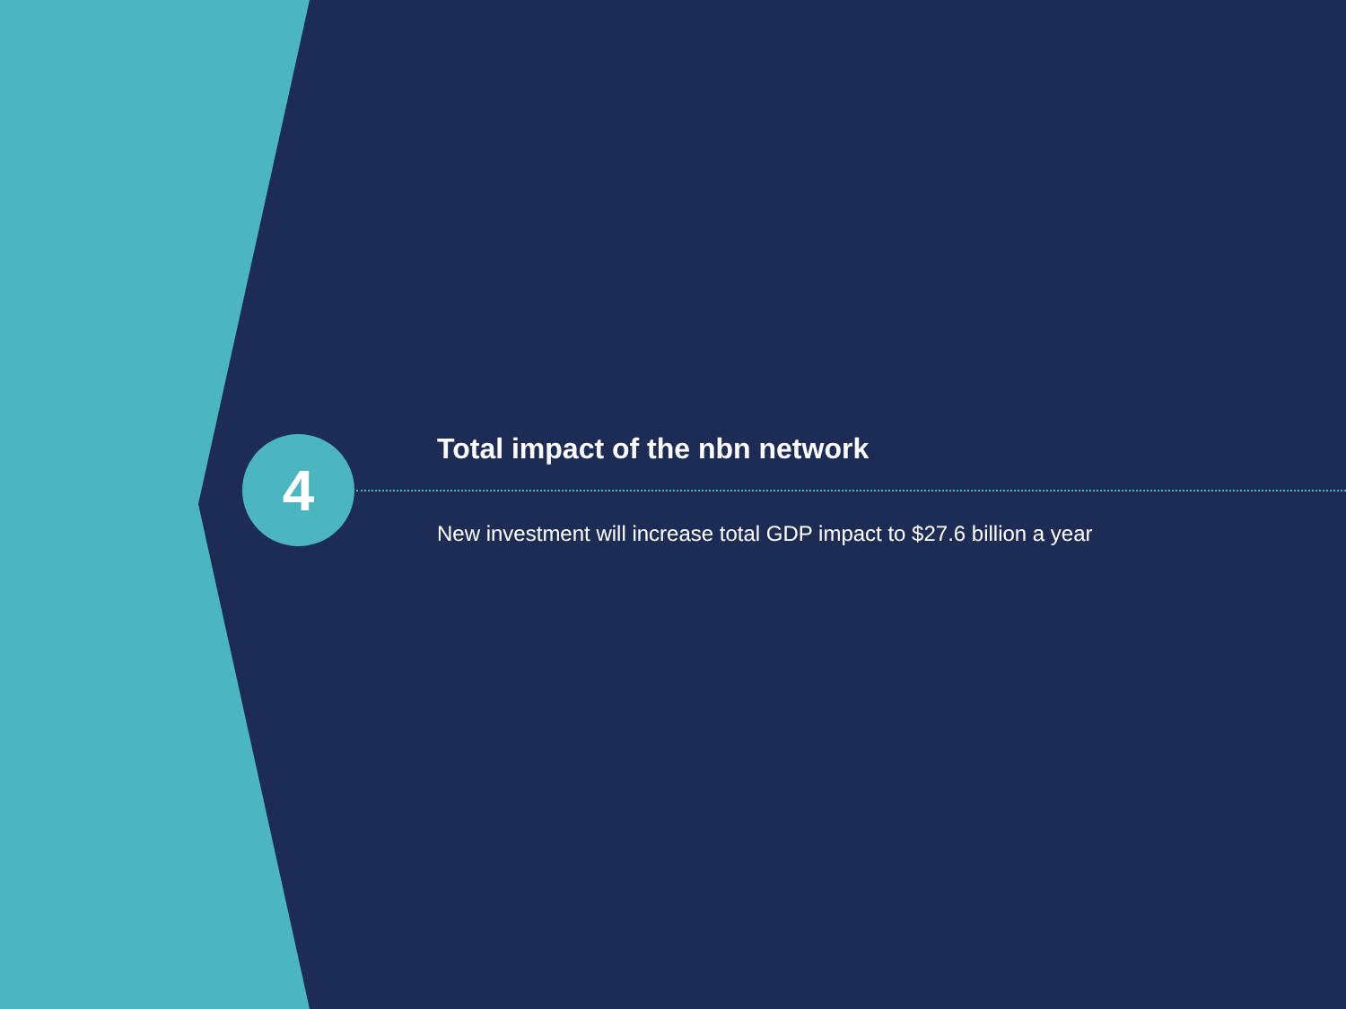4
Total impact of the nbn network
New investment will increase total GDP impact to $27.6 billion a year